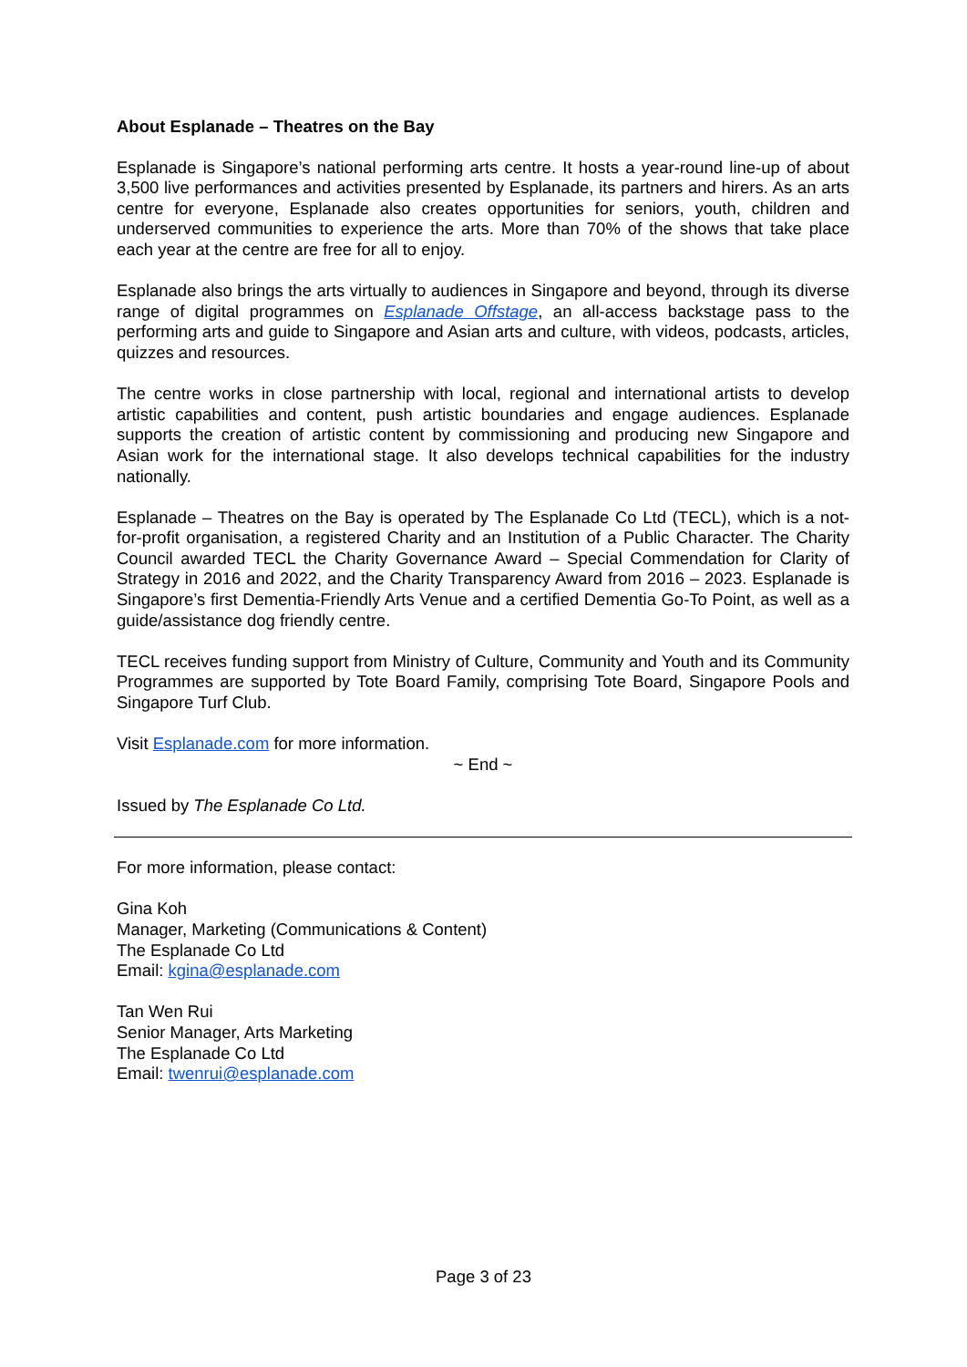About Esplanade – Theatres on the Bay
Esplanade is Singapore’s national performing arts centre. It hosts a year-round line-up of about 3,500 live performances and activities presented by Esplanade, its partners and hirers. As an arts centre for everyone, Esplanade also creates opportunities for seniors, youth, children and underserved communities to experience the arts. More than 70% of the shows that take place each year at the centre are free for all to enjoy.
Esplanade also brings the arts virtually to audiences in Singapore and beyond, through its diverse range of digital programmes on Esplanade Offstage, an all-access backstage pass to the performing arts and guide to Singapore and Asian arts and culture, with videos, podcasts, articles, quizzes and resources.
The centre works in close partnership with local, regional and international artists to develop artistic capabilities and content, push artistic boundaries and engage audiences. Esplanade supports the creation of artistic content by commissioning and producing new Singapore and Asian work for the international stage. It also develops technical capabilities for the industry nationally.
Esplanade – Theatres on the Bay is operated by The Esplanade Co Ltd (TECL), which is a not-for-profit organisation, a registered Charity and an Institution of a Public Character. The Charity Council awarded TECL the Charity Governance Award – Special Commendation for Clarity of Strategy in 2016 and 2022, and the Charity Transparency Award from 2016 – 2023. Esplanade is Singapore’s first Dementia-Friendly Arts Venue and a certified Dementia Go-To Point, as well as a guide/assistance dog friendly centre.
TECL receives funding support from Ministry of Culture, Community and Youth and its Community Programmes are supported by Tote Board Family, comprising Tote Board, Singapore Pools and Singapore Turf Club.
Visit Esplanade.com for more information.
~ End ~
Issued by The Esplanade Co Ltd.
For more information, please contact:
Gina Koh
Manager, Marketing (Communications & Content)
The Esplanade Co Ltd
Email: kgina@esplanade.com
Tan Wen Rui
Senior Manager, Arts Marketing
The Esplanade Co Ltd
Email: twenrui@esplanade.com
Page 3 of 23